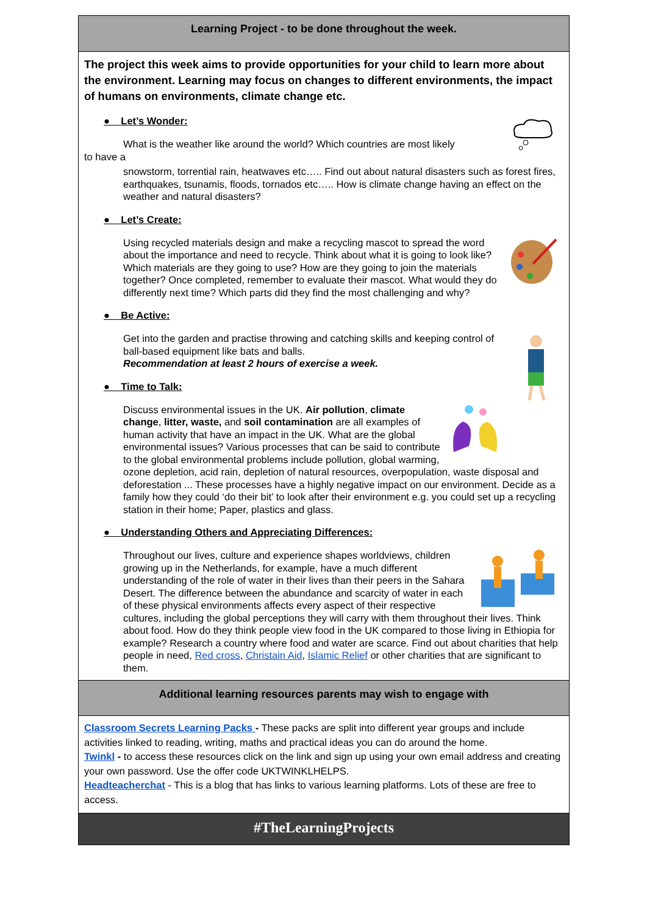Learning Project - to be done throughout the week.
The project this week aims to provide opportunities for your child to learn more about the environment. Learning may focus on changes to different environments, the impact of humans on environments, climate change etc.
● Let’s Wonder:
What is the weather like around the world? Which countries are most likely
to have a
snowstorm, torrential rain, heatwaves etc….. Find out about natural disasters such as forest fires, earthquakes, tsunamis, floods, tornados etc….. How is climate change having an effect on the weather and natural disasters?
● Let’s Create:
Using recycled materials design and make a recycling mascot to spread the word about the importance and need to recycle. Think about what it is going to look like? Which materials are they going to use? How are they going to join the materials together? Once completed, remember to evaluate their mascot. What would they do differently next time? Which parts did they find the most challenging and why?
● Be Active:
Get into the garden and practise throwing and catching skills and keeping control of ball-based equipment like bats and balls.
Recommendation at least 2 hours of exercise a week.
● Time to Talk:
Discuss environmental issues in the UK. Air pollution, climate change, litter, waste, and soil contamination are all examples of human activity that have an impact in the UK. What are the global environmental issues? Various processes that can be said to contribute to the global environmental problems include pollution, global warming, ozone depletion, acid rain, depletion of natural resources, overpopulation, waste disposal and deforestation ... These processes have a highly negative impact on our environment. Decide as a family how they could ‘do their bit’ to look after their environment e.g. you could set up a recycling station in their home; Paper, plastics and glass.
● Understanding Others and Appreciating Differences:
Throughout our lives, culture and experience shapes worldviews, children growing up in the Netherlands, for example, have a much different understanding of the role of water in their lives than their peers in the Sahara Desert. The difference between the abundance and scarcity of water in each of these physical environments affects every aspect of their respective cultures, including the global perceptions they will carry with them throughout their lives. Think about food. How do they think people view food in the UK compared to those living in Ethiopia for example? Research a country where food and water are scarce. Find out about charities that help people in need, Red cross, Christain Aid, Islamic Relief or other charities that are significant to them.
Additional learning resources parents may wish to engage with
Classroom Secrets Learning Packs - These packs are split into different year groups and include activities linked to reading, writing, maths and practical ideas you can do around the home.
Twinkl - to access these resources click on the link and sign up using your own email address and creating your own password. Use the offer code UKTWINKLHELPS.
Headteacherchat - This is a blog that has links to various learning platforms. Lots of these are free to access.
#TheLearningProjects